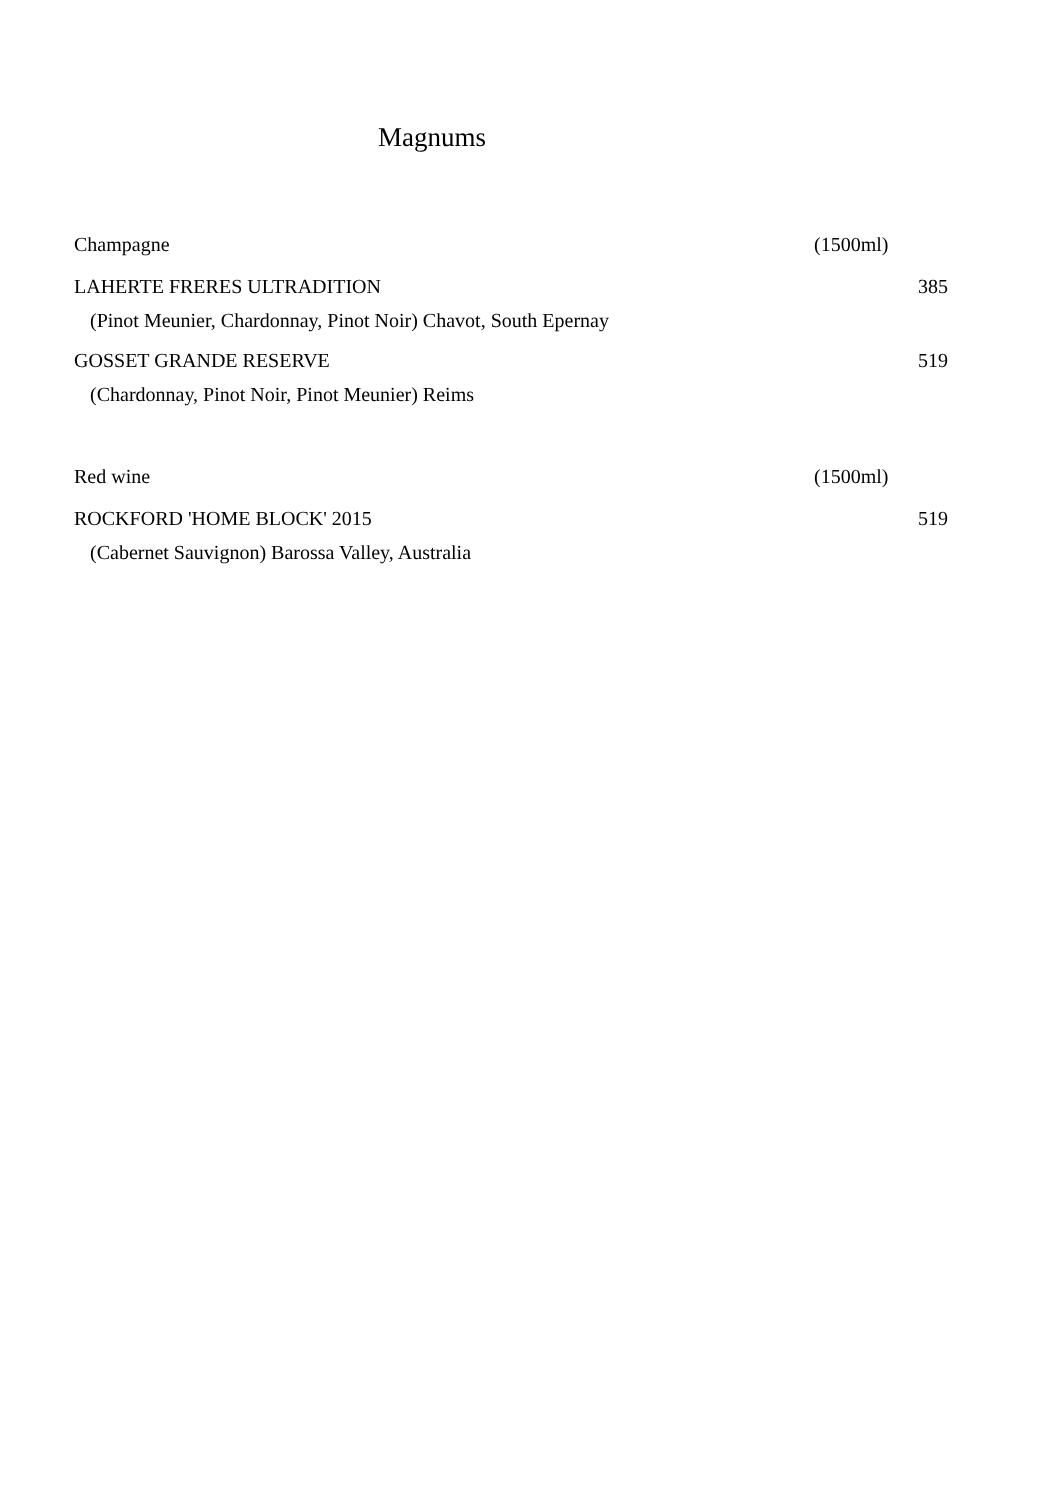Magnums
Champagne (1500ml)
LAHERTE FRERES ULTRADITION 385
(Pinot Meunier, Chardonnay, Pinot Noir) Chavot, South Epernay
GOSSET GRANDE RESERVE 519
(Chardonnay, Pinot Noir, Pinot Meunier) Reims
Red wine (1500ml)
ROCKFORD 'HOME BLOCK' 2015 519
(Cabernet Sauvignon) Barossa Valley, Australia